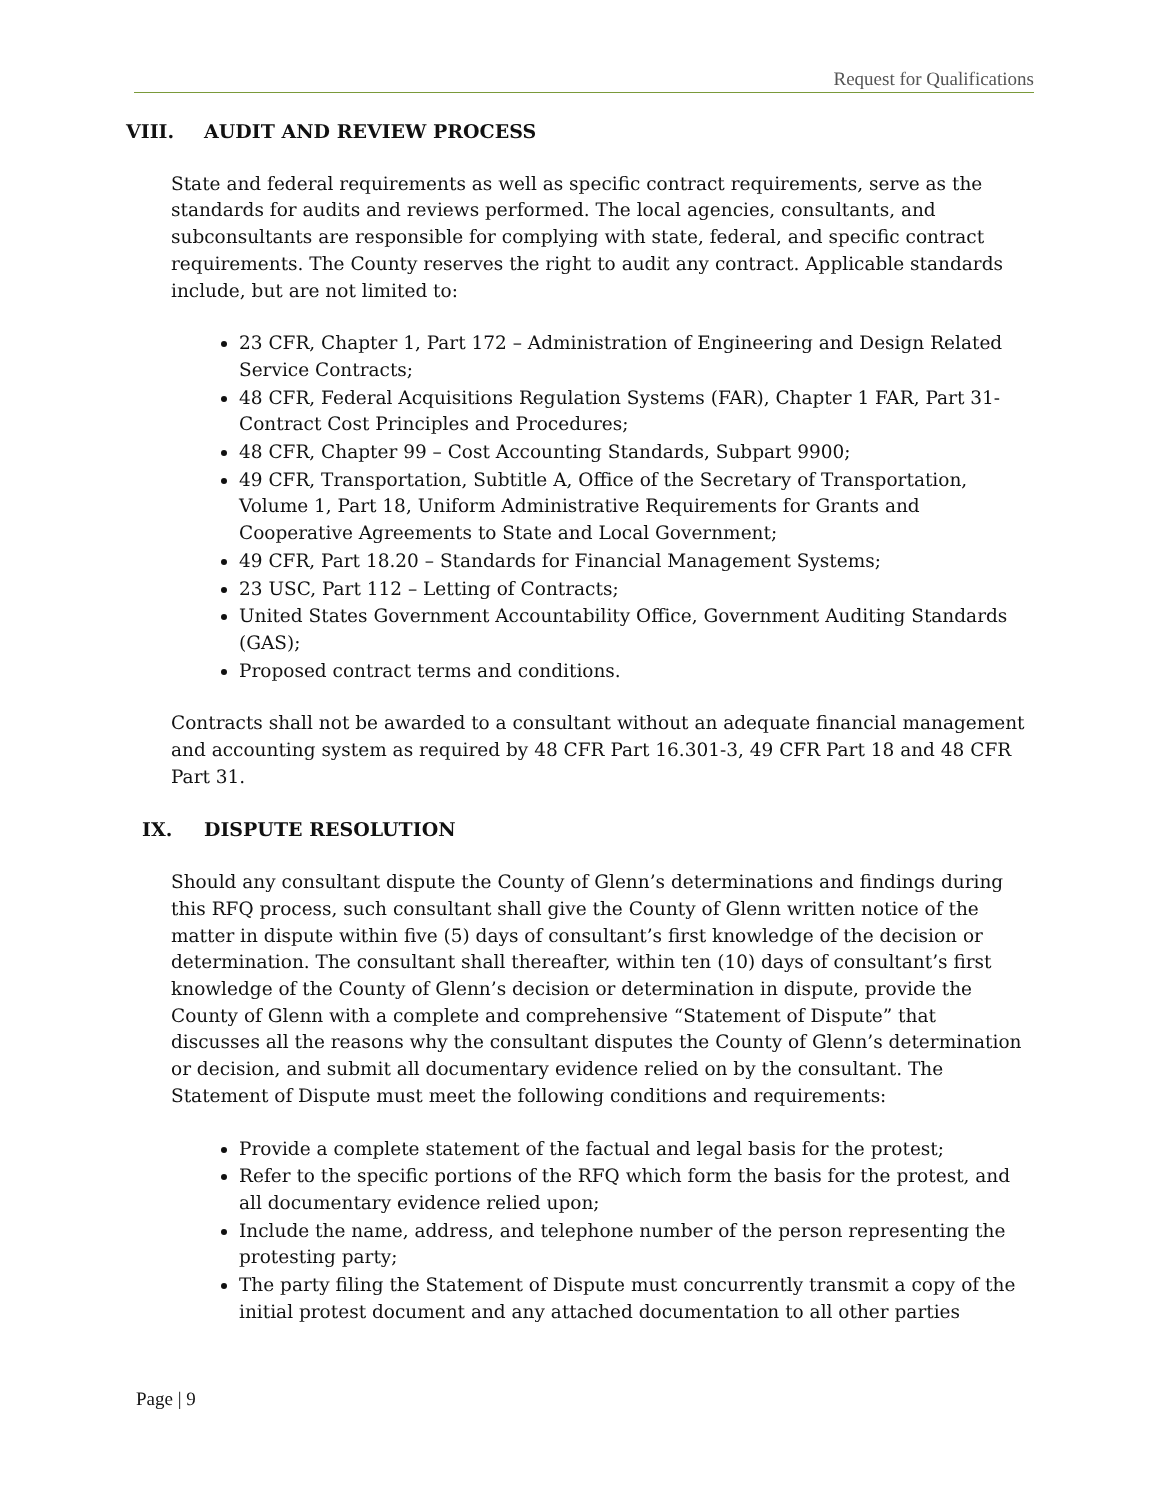Request for Qualifications
VIII. AUDIT AND REVIEW PROCESS
State and federal requirements as well as specific contract requirements, serve as the standards for audits and reviews performed. The local agencies, consultants, and subconsultants are responsible for complying with state, federal, and specific contract requirements. The County reserves the right to audit any contract. Applicable standards include, but are not limited to:
23 CFR, Chapter 1, Part 172 – Administration of Engineering and Design Related Service Contracts;
48 CFR, Federal Acquisitions Regulation Systems (FAR), Chapter 1 FAR, Part 31-Contract Cost Principles and Procedures;
48 CFR, Chapter 99 – Cost Accounting Standards, Subpart 9900;
49 CFR, Transportation, Subtitle A, Office of the Secretary of Transportation, Volume 1, Part 18, Uniform Administrative Requirements for Grants and Cooperative Agreements to State and Local Government;
49 CFR, Part 18.20 – Standards for Financial Management Systems;
23 USC, Part 112 – Letting of Contracts;
United States Government Accountability Office, Government Auditing Standards (GAS);
Proposed contract terms and conditions.
Contracts shall not be awarded to a consultant without an adequate financial management and accounting system as required by 48 CFR Part 16.301-3, 49 CFR Part 18 and 48 CFR Part 31.
IX. DISPUTE RESOLUTION
Should any consultant dispute the County of Glenn’s determinations and findings during this RFQ process, such consultant shall give the County of Glenn written notice of the matter in dispute within five (5) days of consultant’s first knowledge of the decision or determination. The consultant shall thereafter, within ten (10) days of consultant’s first knowledge of the County of Glenn’s decision or determination in dispute, provide the County of Glenn with a complete and comprehensive “Statement of Dispute” that discusses all the reasons why the consultant disputes the County of Glenn’s determination or decision, and submit all documentary evidence relied on by the consultant. The Statement of Dispute must meet the following conditions and requirements:
Provide a complete statement of the factual and legal basis for the protest;
Refer to the specific portions of the RFQ which form the basis for the protest, and all documentary evidence relied upon;
Include the name, address, and telephone number of the person representing the protesting party;
The party filing the Statement of Dispute must concurrently transmit a copy of the initial protest document and any attached documentation to all other parties
Page | 9